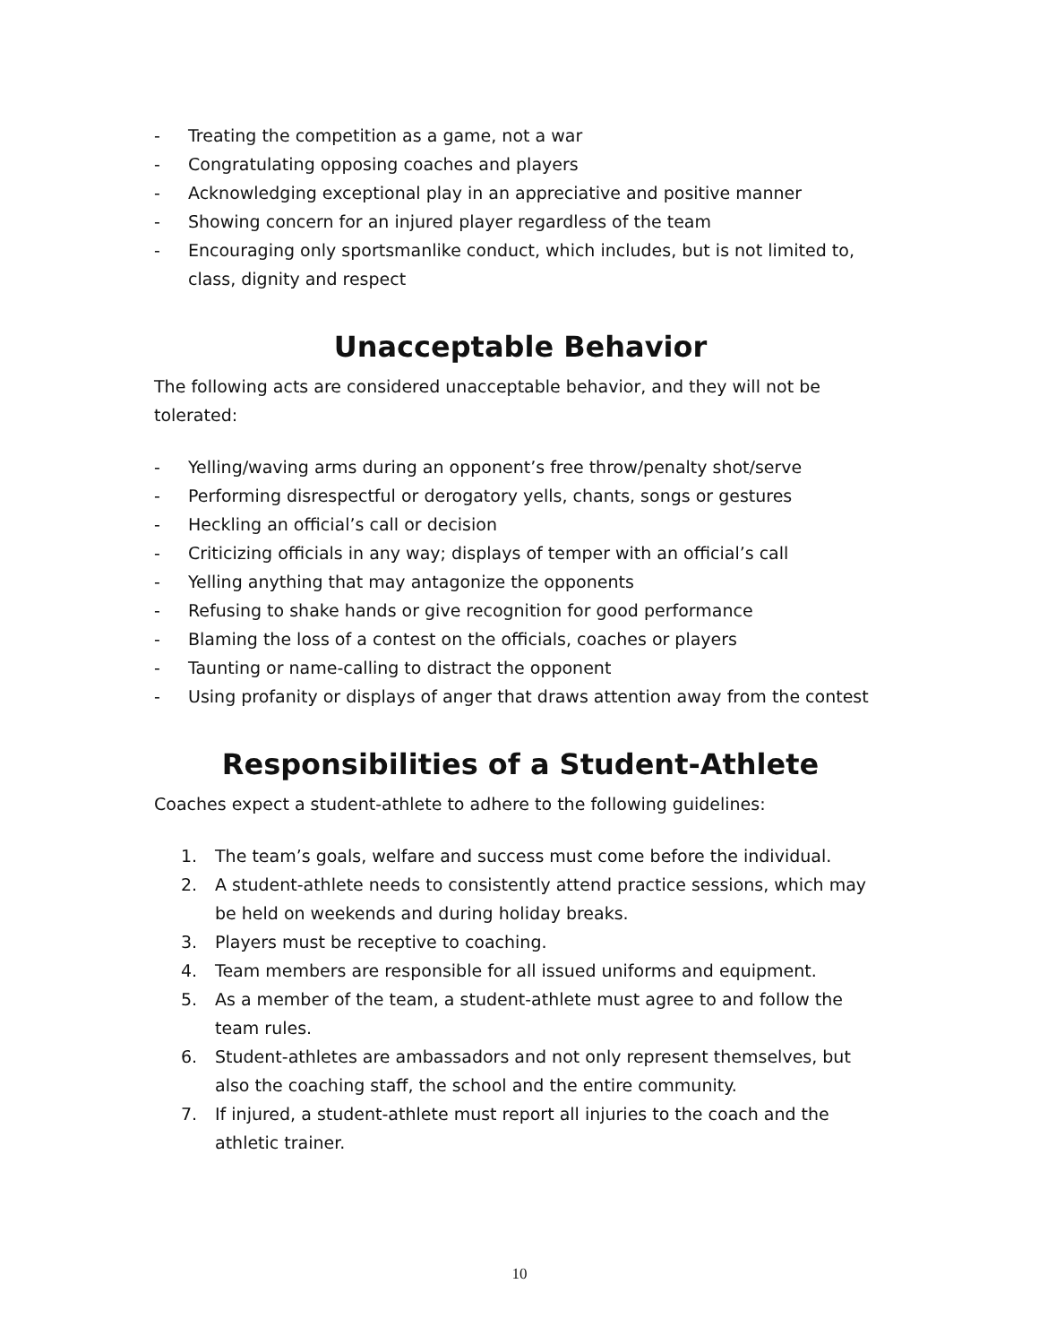- Treating the competition as a game, not a war
- Congratulating opposing coaches and players
- Acknowledging exceptional play in an appreciative and positive manner
- Showing concern for an injured player regardless of the team
- Encouraging only sportsmanlike conduct, which includes, but is not limited to, class, dignity and respect
Unacceptable Behavior
The following acts are considered unacceptable behavior, and they will not be tolerated:
- Yelling/waving arms during an opponent’s free throw/penalty shot/serve
- Performing disrespectful or derogatory yells, chants, songs or gestures
- Heckling an official’s call or decision
- Criticizing officials in any way; displays of temper with an official’s call
- Yelling anything that may antagonize the opponents
- Refusing to shake hands or give recognition for good performance
- Blaming the loss of a contest on the officials, coaches or players
- Taunting or name-calling to distract the opponent
- Using profanity or displays of anger that draws attention away from the contest
Responsibilities of a Student-Athlete
Coaches expect a student-athlete to adhere to the following guidelines:
1. The team’s goals, welfare and success must come before the individual.
2. A student-athlete needs to consistently attend practice sessions, which may be held on weekends and during holiday breaks.
3. Players must be receptive to coaching.
4. Team members are responsible for all issued uniforms and equipment.
5. As a member of the team, a student-athlete must agree to and follow the team rules.
6. Student-athletes are ambassadors and not only represent themselves, but also the coaching staff, the school and the entire community.
7. If injured, a student-athlete must report all injuries to the coach and the athletic trainer.
10